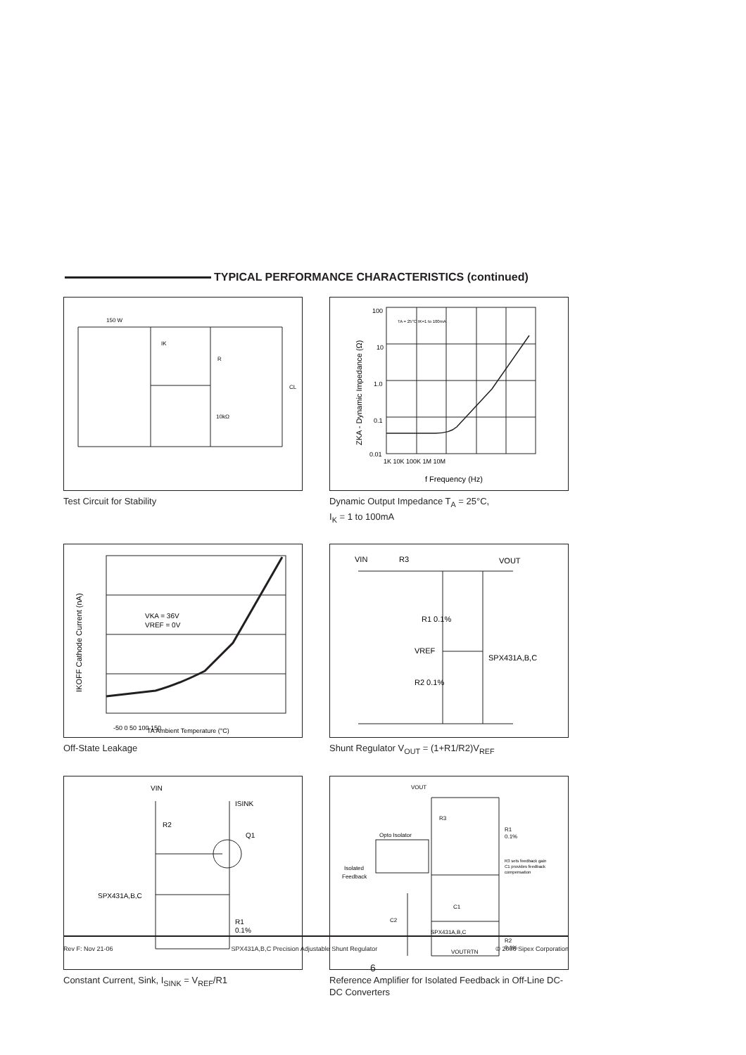TYPICAL PERFORMANCE CHARACTERISTICS (continued)
150 W
IK
R
10kΩ
CL
Test Circuit for Stability
100
10
1.0
0.1
0.01
1K 10K 100K 1M 10M
f Frequency (Hz)
TA = 25°C IK=1 to 100mA
ZKA - Dynamic Impedance (Ω)
Dynamic Output Impedance T<sub>A</sub> = 25°C,
I<sub>K</sub> = 1 to 100mA
VKA = 36V
VREF = 0V
-50 0 50 100 150
TA Ambient Temperature (°C)
IKOFF Cathode Current (nA)
Off-State Leakage
VIN
R3
VOUT
R1 0.1%
VREF
SPX431A,B,C
R2 0.1%
Shunt Regulator V<sub>OUT</sub> = (1+R1/R2)V<sub>REF</sub>
VIN
ISINK
R2
Q1
SPX431A,B,C
R1
0.1%
Constant Current, Sink, I<sub>SINK</sub> = V<sub>REF</sub>/R1
VOUT
R3
Opto Isolator
Isolated
Feedback
R1
0.1%
R3 sets feedback gain
C1 provides feedback
compensation
C1
C2
SPX431A,B,C
R2
0.1%
VOUTRTN
Reference Amplifier for Isolated Feedback in Off-Line DC-DC Converters
Rev F: Nov 21-06 SPX431A,B,C Precision Adjustable Shunt Regulator © 2006 Sipex Corporation
6